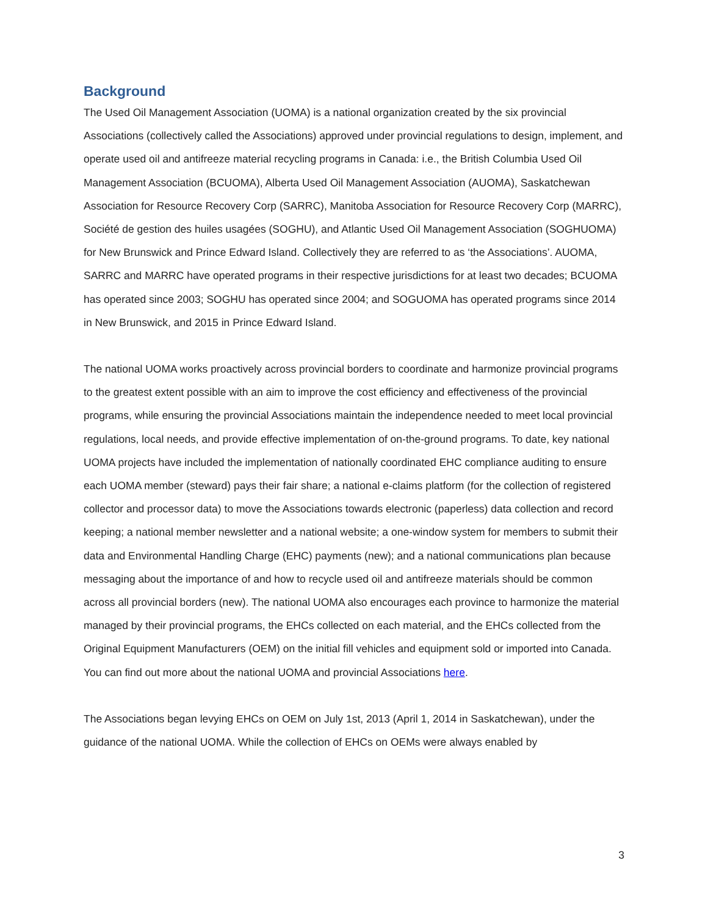Background
The Used Oil Management Association (UOMA) is a national organization created by the six provincial Associations (collectively called the Associations) approved under provincial regulations to design, implement, and operate used oil and antifreeze material recycling programs in Canada: i.e., the British Columbia Used Oil Management Association (BCUOMA), Alberta Used Oil Management Association (AUOMA), Saskatchewan Association for Resource Recovery Corp (SARRC), Manitoba Association for Resource Recovery Corp (MARRC), Société de gestion des huiles usagées (SOGHU), and Atlantic Used Oil Management Association (SOGHUOMA) for New Brunswick and Prince Edward Island. Collectively they are referred to as ‘the Associations’. AUOMA, SARRC and MARRC have operated programs in their respective jurisdictions for at least two decades; BCUOMA has operated since 2003; SOGHU has operated since 2004; and SOGUOMA has operated programs since 2014 in New Brunswick, and 2015 in Prince Edward Island.
The national UOMA works proactively across provincial borders to coordinate and harmonize provincial programs to the greatest extent possible with an aim to improve the cost efficiency and effectiveness of the provincial programs, while ensuring the provincial Associations maintain the independence needed to meet local provincial regulations, local needs, and provide effective implementation of on-the-ground programs. To date, key national UOMA projects have included the implementation of nationally coordinated EHC compliance auditing to ensure each UOMA member (steward) pays their fair share; a national e-claims platform (for the collection of registered collector and processor data) to move the Associations towards electronic (paperless) data collection and record keeping; a national member newsletter and a national website; a one-window system for members to submit their data and Environmental Handling Charge (EHC) payments (new); and a national communications plan because messaging about the importance of and how to recycle used oil and antifreeze materials should be common across all provincial borders (new). The national UOMA also encourages each province to harmonize the material managed by their provincial programs, the EHCs collected on each material, and the EHCs collected from the Original Equipment Manufacturers (OEM) on the initial fill vehicles and equipment sold or imported into Canada. You can find out more about the national UOMA and provincial Associations here.
The Associations began levying EHCs on OEM on July 1st, 2013 (April 1, 2014 in Saskatchewan), under the guidance of the national UOMA. While the collection of EHCs on OEMs were always enabled by
3